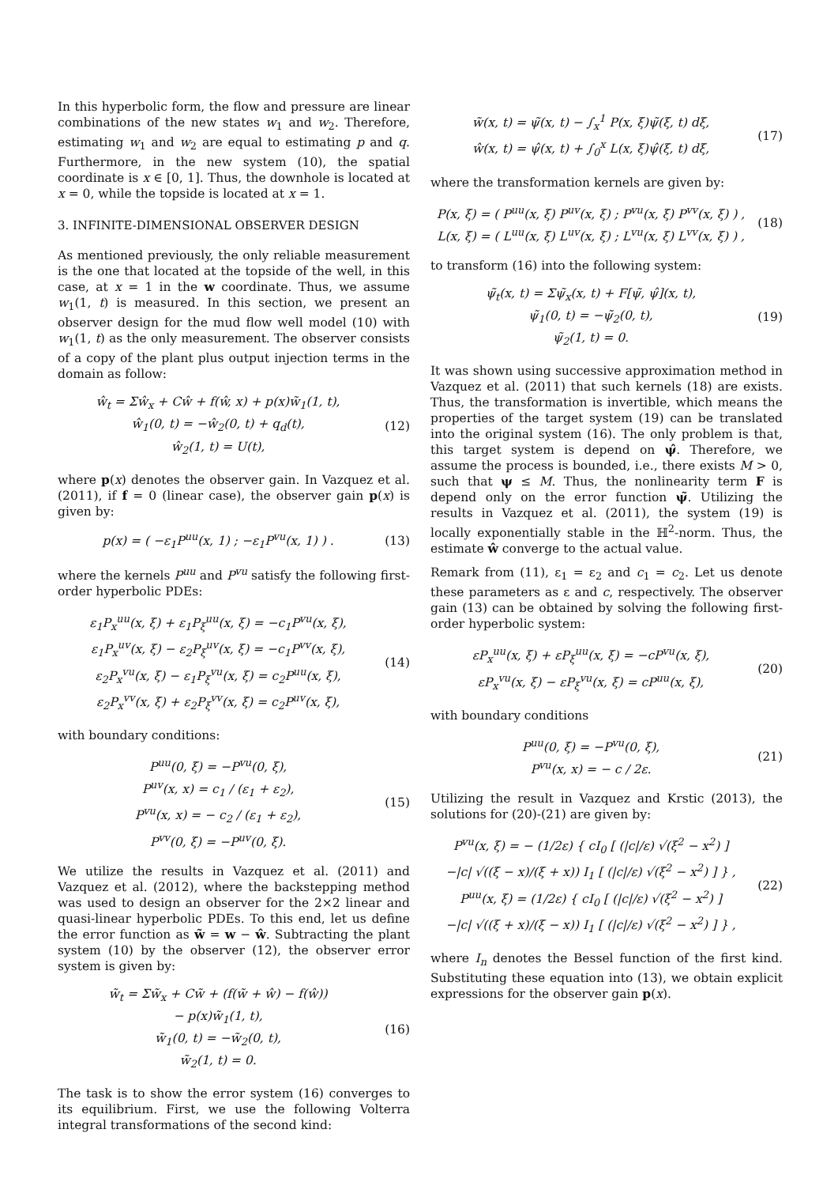In this hyperbolic form, the flow and pressure are linear combinations of the new states w<sub>1</sub> and w<sub>2</sub>. Therefore, estimating w<sub>1</sub> and w<sub>2</sub> are equal to estimating p and q. Furthermore, in the new system (10), the spatial coordinate is x ∈ [0, 1]. Thus, the downhole is located at x = 0, while the topside is located at x = 1.
3. INFINITE-DIMENSIONAL OBSERVER DESIGN
As mentioned previously, the only reliable measurement is the one that located at the topside of the well, in this case, at x = 1 in the w coordinate. Thus, we assume w<sub>1</sub>(1, t) is measured. In this section, we present an observer design for the mud flow well model (10) with w<sub>1</sub>(1, t) as the only measurement. The observer consists of a copy of the plant plus output injection terms in the domain as follow:
ŵ<sub>t</sub> = Σŵ<sub>x</sub> + Cŵ + f(ŵ, x) + p(x)w̃<sub>1</sub>(1, t),
ŵ<sub>1</sub>(0, t) = −ŵ<sub>2</sub>(0, t) + q<sub>d</sub>(t),
ŵ<sub>2</sub>(1, t) = U(t),
(12)
where p(x) denotes the observer gain. In Vazquez et al. (2011), if f = 0 (linear case), the observer gain p(x) is given by:
p(x) = ( −ε<sub>1</sub>P<sup>uu</sup>(x, 1) ; −ε<sub>1</sub>P<sup>vu</sup>(x, 1) ) .
(13)
where the kernels P<sup>uu</sup> and P<sup>vu</sup> satisfy the following first-order hyperbolic PDEs:
ε<sub>1</sub>P<sub>x</sub><sup>uu</sup>(x, ξ) + ε<sub>1</sub>P<sub>ξ</sub><sup>uu</sup>(x, ξ) = −c<sub>1</sub>P<sup>vu</sup>(x, ξ),
ε<sub>1</sub>P<sub>x</sub><sup>uv</sup>(x, ξ) − ε<sub>2</sub>P<sub>ξ</sub><sup>uv</sup>(x, ξ) = −c<sub>1</sub>P<sup>vv</sup>(x, ξ),
ε<sub>2</sub>P<sub>x</sub><sup>vu</sup>(x, ξ) − ε<sub>1</sub>P<sub>ξ</sub><sup>vu</sup>(x, ξ) = c<sub>2</sub>P<sup>uu</sup>(x, ξ),
ε<sub>2</sub>P<sub>x</sub><sup>vv</sup>(x, ξ) + ε<sub>2</sub>P<sub>ξ</sub><sup>vv</sup>(x, ξ) = c<sub>2</sub>P<sup>uv</sup>(x, ξ),
(14)
with boundary conditions:
P<sup>uu</sup>(0, ξ) = −P<sup>vu</sup>(0, ξ),
P<sup>uv</sup>(x, x) = c<sub>1</sub> / (ε<sub>1</sub> + ε<sub>2</sub>),
P<sup>vu</sup>(x, x) = − c<sub>2</sub> / (ε<sub>1</sub> + ε<sub>2</sub>),
P<sup>vv</sup>(0, ξ) = −P<sup>uv</sup>(0, ξ).
(15)
We utilize the results in Vazquez et al. (2011) and Vazquez et al. (2012), where the backstepping method was used to design an observer for the 2×2 linear and quasi-linear hyperbolic PDEs. To this end, let us define the error function as w̃ = w − ŵ. Subtracting the plant system (10) by the observer (12), the observer error system is given by:
w̃<sub>t</sub> = Σw̃<sub>x</sub> + Cw̃ + (f(w̃ + ŵ) − f(ŵ))
− p(x)w̃<sub>1</sub>(1, t),
w̃<sub>1</sub>(0, t) = −w̃<sub>2</sub>(0, t),
w̃<sub>2</sub>(1, t) = 0.
(16)
The task is to show the error system (16) converges to its equilibrium. First, we use the following Volterra integral transformations of the second kind:
w̃(x, t) = ψ̃(x, t) − ∫<sub>x</sub><sup>1</sup> P(x, ξ)ψ̃(ξ, t) dξ,
ŵ(x, t) = ψ̂(x, t) + ∫<sub>0</sub><sup>x</sup> L(x, ξ)ψ̂(ξ, t) dξ,
(17)
where the transformation kernels are given by:
P(x, ξ) = ( P<sup>uu</sup>(x, ξ) P<sup>uv</sup>(x, ξ) ; P<sup>vu</sup>(x, ξ) P<sup>vv</sup>(x, ξ) ) ,
L(x, ξ) = ( L<sup>uu</sup>(x, ξ) L<sup>uv</sup>(x, ξ) ; L<sup>vu</sup>(x, ξ) L<sup>vv</sup>(x, ξ) ) ,
(18)
to transform (16) into the following system:
ψ̃<sub>t</sub>(x, t) = Σψ̃<sub>x</sub>(x, t) + F[ψ̃, ψ̂](x, t),
ψ̃<sub>1</sub>(0, t) = −ψ̃<sub>2</sub>(0, t),
ψ̃<sub>2</sub>(1, t) = 0.
(19)
It was shown using successive approximation method in Vazquez et al. (2011) that such kernels (18) are exists. Thus, the transformation is invertible, which means the properties of the target system (19) can be translated into the original system (16). The only problem is that, this target system is depend on ψ̂. Therefore, we assume the process is bounded, i.e., there exists M > 0, such that ψ ≤ M. Thus, the nonlinearity term F is depend only on the error function ψ̃. Utilizing the results in Vazquez et al. (2011), the system (19) is locally exponentially stable in the ℍ<sup>2</sup>-norm. Thus, the estimate ŵ converge to the actual value.
Remark from (11), ε<sub>1</sub> = ε<sub>2</sub> and c<sub>1</sub> = c<sub>2</sub>. Let us denote these parameters as ε and c, respectively. The observer gain (13) can be obtained by solving the following first-order hyperbolic system:
εP<sub>x</sub><sup>uu</sup>(x, ξ) + εP<sub>ξ</sub><sup>uu</sup>(x, ξ) = −cP<sup>vu</sup>(x, ξ),
εP<sub>x</sub><sup>vu</sup>(x, ξ) − εP<sub>ξ</sub><sup>vu</sup>(x, ξ) = cP<sup>uu</sup>(x, ξ),
(20)
with boundary conditions
P<sup>uu</sup>(0, ξ) = −P<sup>vu</sup>(0, ξ),
P<sup>vu</sup>(x, x) = − c / 2ε.
(21)
Utilizing the result in Vazquez and Krstic (2013), the solutions for (20)-(21) are given by:
P<sup>vu</sup>(x, ξ) = − (1/2ε) { cI<sub>0</sub> [ (|c|/ε) √(ξ<sup>2</sup> − x<sup>2</sup>) ]
−|c| √((ξ − x)/(ξ + x)) I<sub>1</sub> [ (|c|/ε) √(ξ<sup>2</sup> − x<sup>2</sup>) ] } ,
P<sup>uu</sup>(x, ξ) = (1/2ε) { cI<sub>0</sub> [ (|c|/ε) √(ξ<sup>2</sup> − x<sup>2</sup>) ]
−|c| √((ξ + x)/(ξ − x)) I<sub>1</sub> [ (|c|/ε) √(ξ<sup>2</sup> − x<sup>2</sup>) ] } ,
(22)
where I<sub>n</sub> denotes the Bessel function of the first kind. Substituting these equation into (13), we obtain explicit expressions for the observer gain p(x).